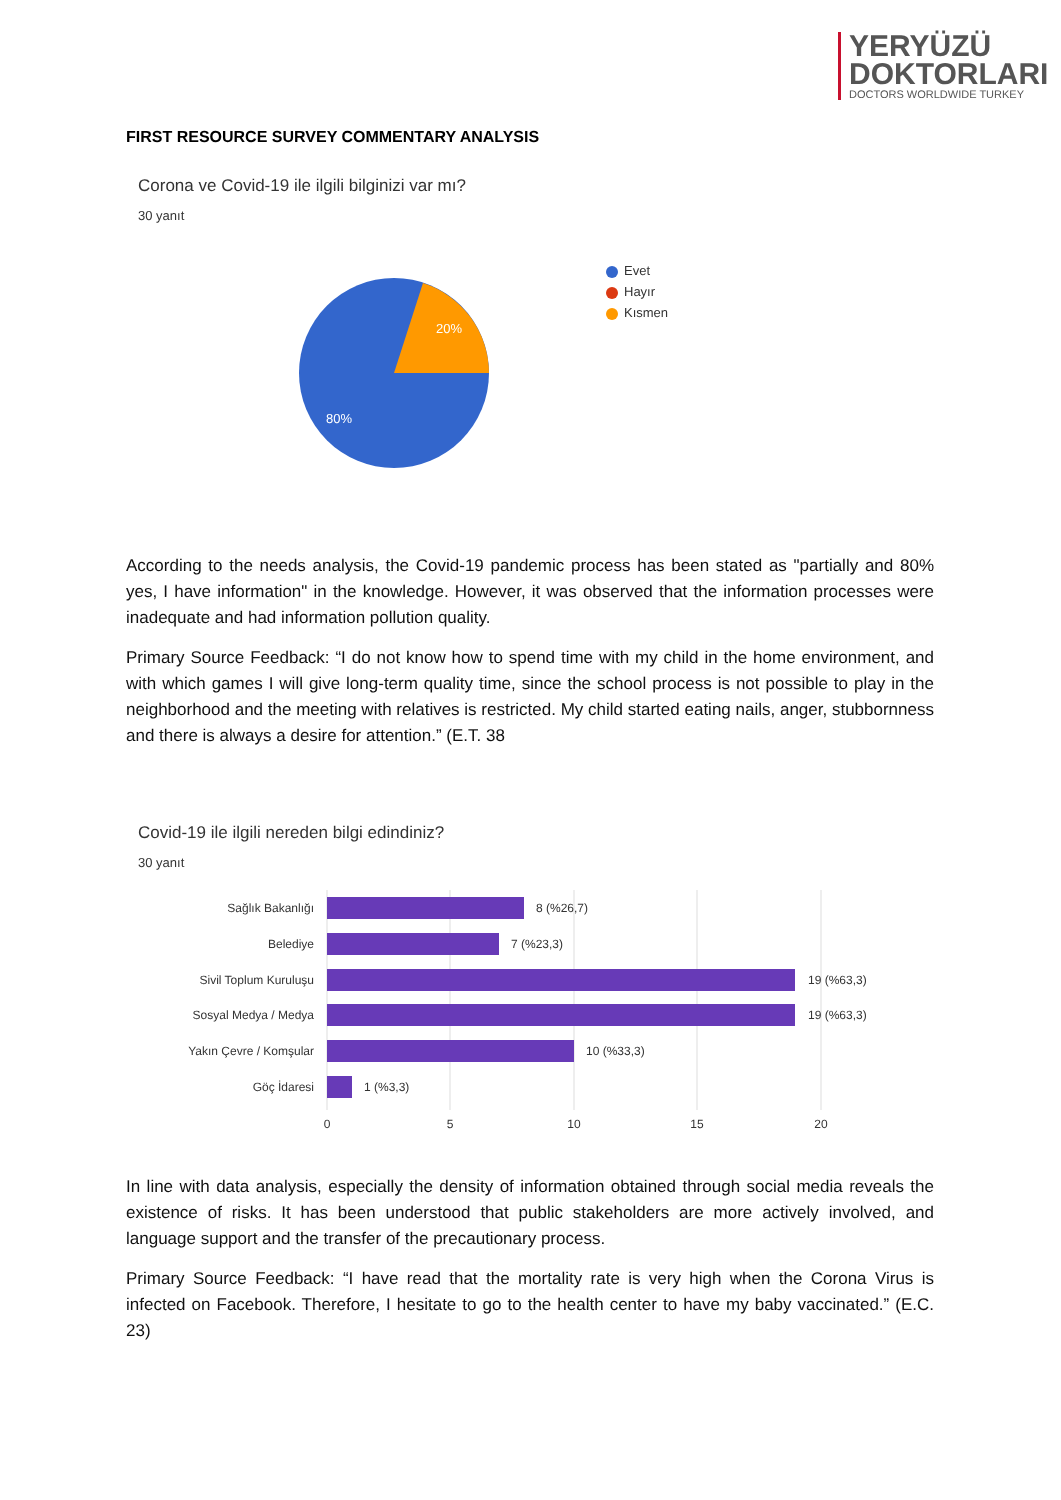YERYÜZÜ
DOKTORLARI
DOCTORS WORLDWIDE TURKEY
FIRST RESOURCE SURVEY COMMENTARY ANALYSIS
Corona ve Covid-19 ile ilgili bilginizi var mı?
30 yanıt
20%
80%
Evet
Hayır
Kısmen
According to the needs analysis, the Covid-19 pandemic process has been stated as "partially and 80% yes, I have information" in the knowledge. However, it was observed that the information processes were inadequate and had information pollution quality.
Primary Source Feedback: “I do not know how to spend time with my child in the home environment, and with which games I will give long-term quality time, since the school process is not possible to play in the neighborhood and the meeting with relatives is restricted. My child started eating nails, anger, stubbornness and there is always a desire for attention.” (E.T. 38
Covid-19 ile ilgili nereden bilgi edindiniz?
30 yanıt
Sağlık Bakanlığı
Belediye
Sivil Toplum Kuruluşu
Sosyal Medya / Medya
Yakın Çevre / Komşular
Göç İdaresi
8 (%26,7)
7 (%23,3)
19 (%63,3)
19 (%63,3)
10 (%33,3)
1 (%3,3)
0
5
10
15
20
In line with data analysis, especially the density of information obtained through social media reveals the existence of risks. It has been understood that public stakeholders are more actively involved, and language support and the transfer of the precautionary process.
Primary Source Feedback: “I have read that the mortality rate is very high when the Corona Virus is infected on Facebook. Therefore, I hesitate to go to the health center to have my baby vaccinated.” (E.C. 23)